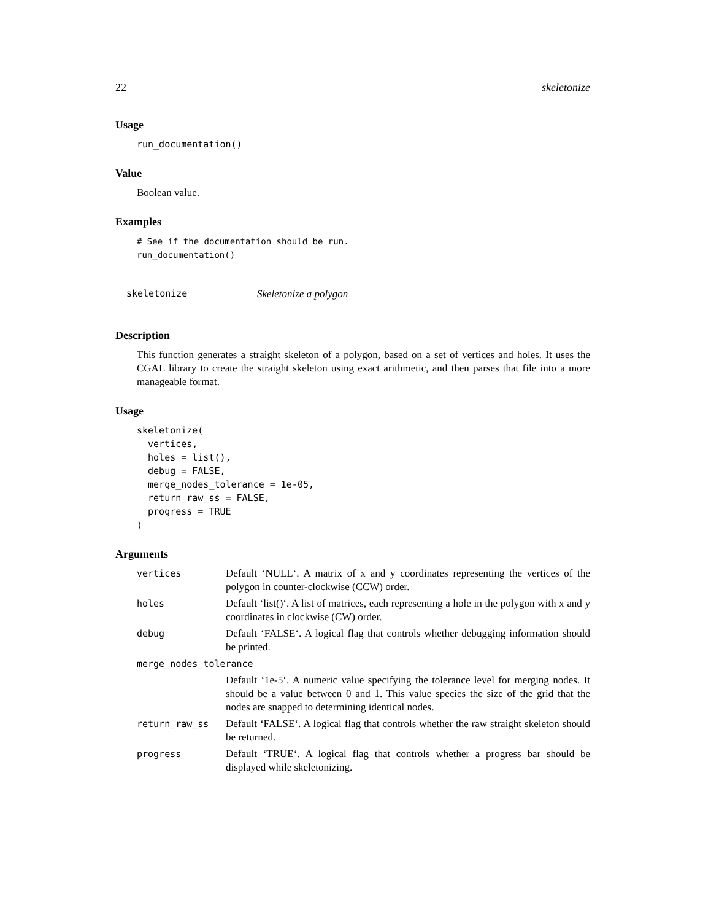22 skeletonize
Usage
run_documentation()
Value
Boolean value.
Examples
# See if the documentation should be run.
run_documentation()
skeletonize Skeletonize a polygon
Description
This function generates a straight skeleton of a polygon, based on a set of vertices and holes. It uses the CGAL library to create the straight skeleton using exact arithmetic, and then parses that file into a more manageable format.
Usage
skeletonize(
  vertices,
  holes = list(),
  debug = FALSE,
  merge_nodes_tolerance = 1e-05,
  return_raw_ss = FALSE,
  progress = TRUE
)
Arguments
| vertices | Default ‘NULL‘. A matrix of x and y coordinates representing the vertices of the polygon in counter-clockwise (CCW) order. |
| holes | Default ‘list()‘. A list of matrices, each representing a hole in the polygon with x and y coordinates in clockwise (CW) order. |
| debug | Default ‘FALSE‘. A logical flag that controls whether debugging information should be printed. |
| merge_nodes_tolerance | |
| | Default ‘1e-5‘. A numeric value specifying the tolerance level for merging nodes. It should be a value between 0 and 1. This value species the size of the grid that the nodes are snapped to determining identical nodes. |
| return_raw_ss | Default ‘FALSE‘. A logical flag that controls whether the raw straight skeleton should be returned. |
| progress | Default ‘TRUE‘. A logical flag that controls whether a progress bar should be displayed while skeletonizing. |